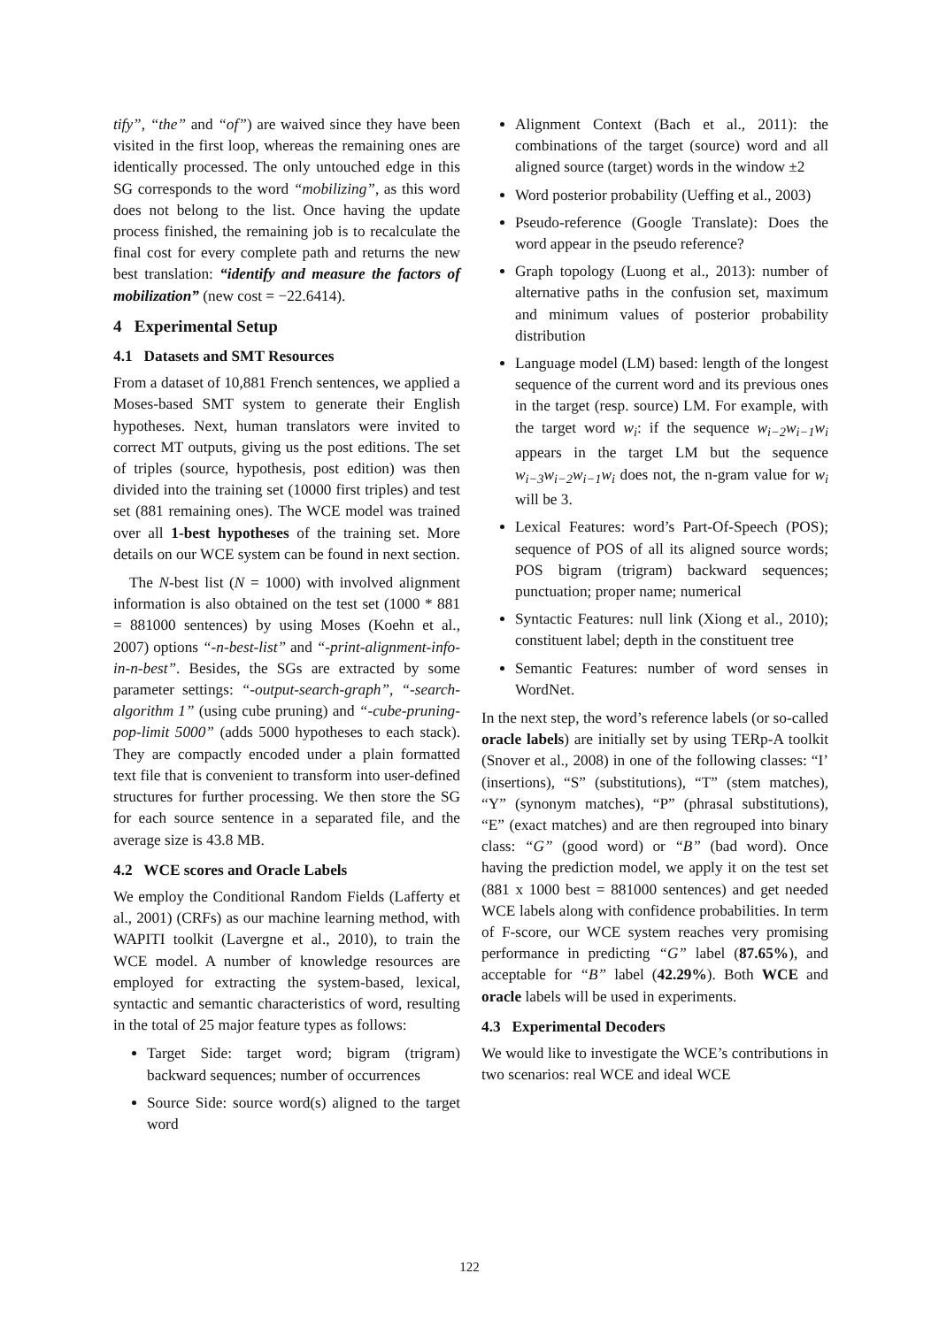tify”, “the” and “of”) are waived since they have been visited in the first loop, whereas the remaining ones are identically processed. The only untouched edge in this SG corresponds to the word “mobilizing”, as this word does not belong to the list. Once having the update process finished, the remaining job is to recalculate the final cost for every complete path and returns the new best translation: “identify and measure the factors of mobilization” (new cost = −22.6414).
4 Experimental Setup
4.1 Datasets and SMT Resources
From a dataset of 10,881 French sentences, we applied a Moses-based SMT system to generate their English hypotheses. Next, human translators were invited to correct MT outputs, giving us the post editions. The set of triples (source, hypothesis, post edition) was then divided into the training set (10000 first triples) and test set (881 remaining ones). The WCE model was trained over all 1-best hypotheses of the training set. More details on our WCE system can be found in next section.
The N-best list (N = 1000) with involved alignment information is also obtained on the test set (1000 * 881 = 881000 sentences) by using Moses (Koehn et al., 2007) options “-n-best-list” and “-print-alignment-info-in-n-best”. Besides, the SGs are extracted by some parameter settings: “-output-search-graph”, “-search-algorithm 1” (using cube pruning) and “-cube-pruning-pop-limit 5000” (adds 5000 hypotheses to each stack). They are compactly encoded under a plain formatted text file that is convenient to transform into user-defined structures for further processing. We then store the SG for each source sentence in a separated file, and the average size is 43.8 MB.
4.2 WCE scores and Oracle Labels
We employ the Conditional Random Fields (Lafferty et al., 2001) (CRFs) as our machine learning method, with WAPITI toolkit (Lavergne et al., 2010), to train the WCE model. A number of knowledge resources are employed for extracting the system-based, lexical, syntactic and semantic characteristics of word, resulting in the total of 25 major feature types as follows:
Target Side: target word; bigram (trigram) backward sequences; number of occurrences
Source Side: source word(s) aligned to the target word
Alignment Context (Bach et al., 2011): the combinations of the target (source) word and all aligned source (target) words in the window ±2
Word posterior probability (Ueffing et al., 2003)
Pseudo-reference (Google Translate): Does the word appear in the pseudo reference?
Graph topology (Luong et al., 2013): number of alternative paths in the confusion set, maximum and minimum values of posterior probability distribution
Language model (LM) based: length of the longest sequence of the current word and its previous ones in the target (resp. source) LM. For example, with the target word w<sub>i</sub>: if the sequence w<sub>i−2</sub>w<sub>i−1</sub>w<sub>i</sub> appears in the target LM but the sequence w<sub>i−3</sub>w<sub>i−2</sub>w<sub>i−1</sub>w<sub>i</sub> does not, the n-gram value for w<sub>i</sub> will be 3.
Lexical Features: word’s Part-Of-Speech (POS); sequence of POS of all its aligned source words; POS bigram (trigram) backward sequences; punctuation; proper name; numerical
Syntactic Features: null link (Xiong et al., 2010); constituent label; depth in the constituent tree
Semantic Features: number of word senses in WordNet.
In the next step, the word’s reference labels (or so-called oracle labels) are initially set by using TERp-A toolkit (Snover et al., 2008) in one of the following classes: “I’ (insertions), “S” (substitutions), “T” (stem matches), “Y” (synonym matches), “P” (phrasal substitutions), “E” (exact matches) and are then regrouped into binary class: “G” (good word) or “B” (bad word). Once having the prediction model, we apply it on the test set (881 x 1000 best = 881000 sentences) and get needed WCE labels along with confidence probabilities. In term of F-score, our WCE system reaches very promising performance in predicting “G” label (87.65%), and acceptable for “B” label (42.29%). Both WCE and oracle labels will be used in experiments.
4.3 Experimental Decoders
We would like to investigate the WCE’s contributions in two scenarios: real WCE and ideal WCE
122